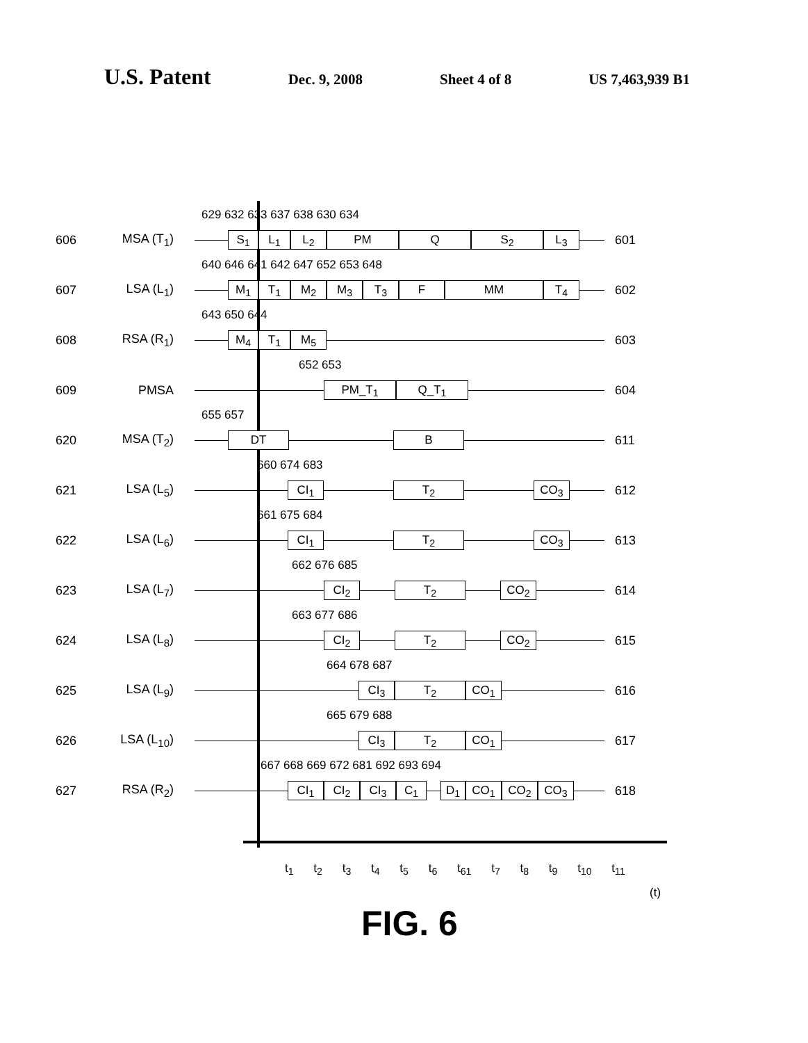U.S. Patent Dec. 9, 2008 Sheet 4 of 8 US 7,463,939 B1
606 MSA (T<sub>1</sub>)
629 632 633 637 638 630 634
S<sub>1</sub> L<sub>1</sub> L<sub>2</sub> PM Q S<sub>2</sub> L<sub>3</sub>
601
607 LSA (L<sub>1</sub>)
640 646 641 642 647 652 653 648
M<sub>1</sub> T<sub>1</sub> M<sub>2</sub> M<sub>3</sub> T<sub>3</sub> F MM T<sub>4</sub>
602
608 RSA (R<sub>1</sub>)
643 650 644
M<sub>4</sub> T<sub>1</sub> M<sub>5</sub>
603
609 PMSA
652 653
PM_T<sub>1</sub> Q_T<sub>1</sub>
604
620 MSA (T<sub>2</sub>)
655 657
DT B
611
621 LSA (L<sub>5</sub>)
660 674 683
CI<sub>1</sub> T<sub>2</sub> CO<sub>3</sub>
612
622 LSA (L<sub>6</sub>)
661 675 684
CI<sub>1</sub> T<sub>2</sub> CO<sub>3</sub>
613
623 LSA (L<sub>7</sub>)
662 676 685
CI<sub>2</sub> T<sub>2</sub> CO<sub>2</sub>
614
624 LSA (L<sub>8</sub>)
663 677 686
CI<sub>2</sub> T<sub>2</sub> CO<sub>2</sub>
615
625 LSA (L<sub>9</sub>)
664 678 687
CI<sub>3</sub> T<sub>2</sub> CO<sub>1</sub>
616
626 LSA (L<sub>10</sub>)
665 679 688
CI<sub>3</sub> T<sub>2</sub> CO<sub>1</sub>
617
627 RSA (R<sub>2</sub>)
667 668 669 672 681 692 693 694
CI<sub>1</sub> CI<sub>2</sub> CI<sub>3</sub> C<sub>1</sub> D<sub>1</sub> CO<sub>1</sub> CO<sub>2</sub> CO<sub>3</sub>
618
t<sub>1</sub> t<sub>2</sub> t<sub>3</sub> t<sub>4</sub> t<sub>5</sub> t<sub>6</sub> t<sub>61</sub> t<sub>7</sub> t<sub>8</sub> t<sub>9</sub> t<sub>10</sub> t<sub>11</sub>
(t)
FIG. 6